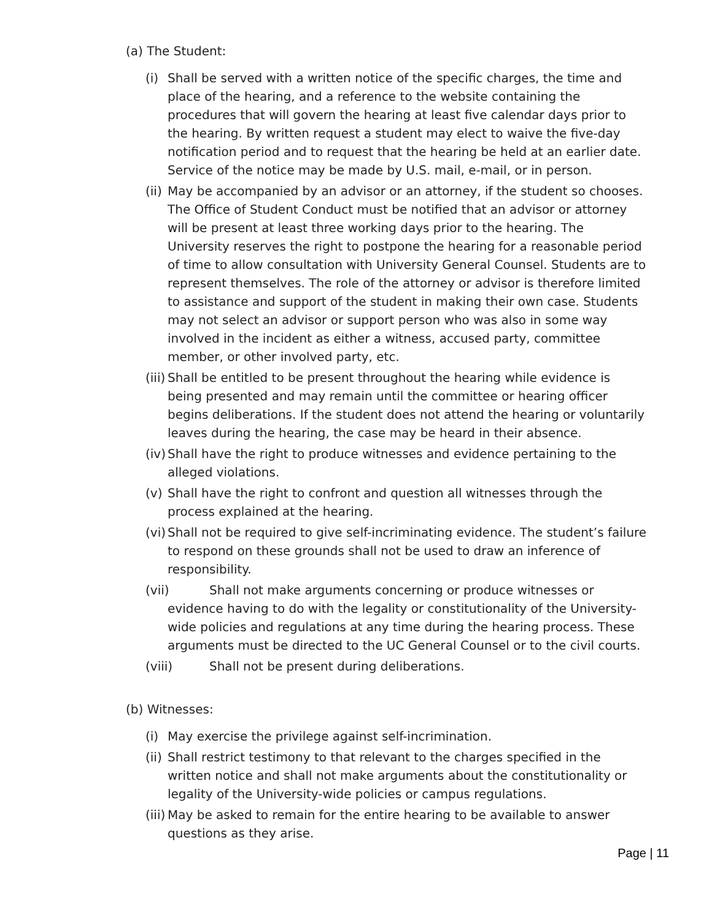(a) The Student:
(i) Shall be served with a written notice of the specific charges, the time and place of the hearing, and a reference to the website containing the procedures that will govern the hearing at least five calendar days prior to the hearing. By written request a student may elect to waive the five-day notification period and to request that the hearing be held at an earlier date. Service of the notice may be made by U.S. mail, e-mail, or in person.
(ii) May be accompanied by an advisor or an attorney, if the student so chooses. The Office of Student Conduct must be notified that an advisor or attorney will be present at least three working days prior to the hearing. The University reserves the right to postpone the hearing for a reasonable period of time to allow consultation with University General Counsel. Students are to represent themselves. The role of the attorney or advisor is therefore limited to assistance and support of the student in making their own case. Students may not select an advisor or support person who was also in some way involved in the incident as either a witness, accused party, committee member, or other involved party, etc.
(iii) Shall be entitled to be present throughout the hearing while evidence is being presented and may remain until the committee or hearing officer begins deliberations. If the student does not attend the hearing or voluntarily leaves during the hearing, the case may be heard in their absence.
(iv) Shall have the right to produce witnesses and evidence pertaining to the alleged violations.
(v) Shall have the right to confront and question all witnesses through the process explained at the hearing.
(vi) Shall not be required to give self-incriminating evidence. The student’s failure to respond on these grounds shall not be used to draw an inference of responsibility.
(vii) Shall not make arguments concerning or produce witnesses or evidence having to do with the legality or constitutionality of the University-wide policies and regulations at any time during the hearing process. These arguments must be directed to the UC General Counsel or to the civil courts.
(viii) Shall not be present during deliberations.
(b) Witnesses:
(i) May exercise the privilege against self-incrimination.
(ii) Shall restrict testimony to that relevant to the charges specified in the written notice and shall not make arguments about the constitutionality or legality of the University-wide policies or campus regulations.
(iii) May be asked to remain for the entire hearing to be available to answer questions as they arise.
Page | 11